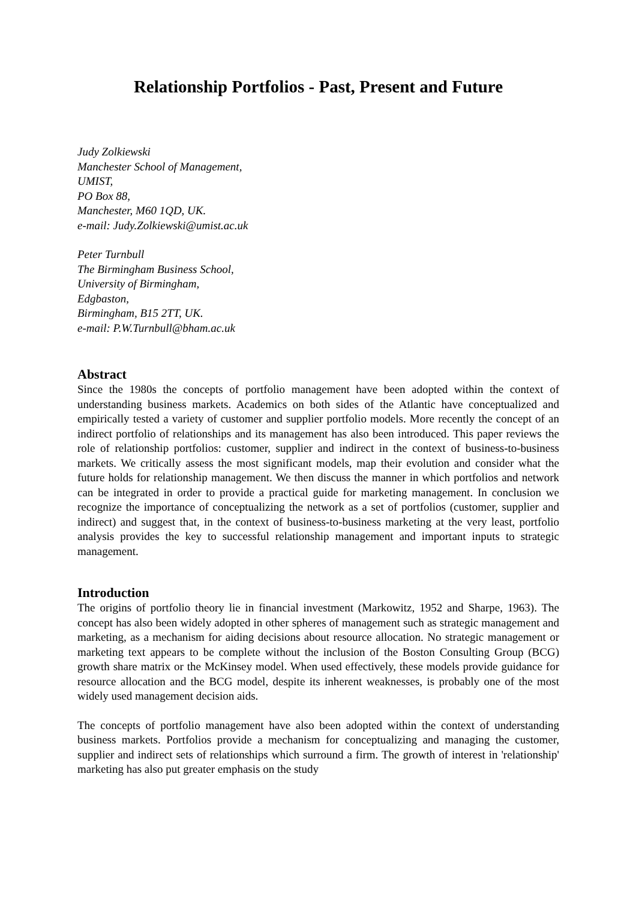Relationship Portfolios - Past, Present and Future
Judy Zolkiewski
Manchester School of Management,
UMIST,
PO Box 88,
Manchester, M60 1QD, UK.
e-mail: Judy.Zolkiewski@umist.ac.uk
Peter Turnbull
The Birmingham Business School,
University of Birmingham,
Edgbaston,
Birmingham, B15 2TT, UK.
e-mail: P.W.Turnbull@bham.ac.uk
Abstract
Since the 1980s the concepts of portfolio management have been adopted within the context of understanding business markets. Academics on both sides of the Atlantic have conceptualized and empirically tested a variety of customer and supplier portfolio models. More recently the concept of an indirect portfolio of relationships and its management has also been introduced. This paper reviews the role of relationship portfolios: customer, supplier and indirect in the context of business-to-business markets. We critically assess the most significant models, map their evolution and consider what the future holds for relationship management. We then discuss the manner in which portfolios and network can be integrated in order to provide a practical guide for marketing management. In conclusion we recognize the importance of conceptualizing the network as a set of portfolios (customer, supplier and indirect) and suggest that, in the context of business-to-business marketing at the very least, portfolio analysis provides the key to successful relationship management and important inputs to strategic management.
Introduction
The origins of portfolio theory lie in financial investment (Markowitz, 1952 and Sharpe, 1963). The concept has also been widely adopted in other spheres of management such as strategic management and marketing, as a mechanism for aiding decisions about resource allocation. No strategic management or marketing text appears to be complete without the inclusion of the Boston Consulting Group (BCG) growth share matrix or the McKinsey model. When used effectively, these models provide guidance for resource allocation and the BCG model, despite its inherent weaknesses, is probably one of the most widely used management decision aids.
The concepts of portfolio management have also been adopted within the context of understanding business markets. Portfolios provide a mechanism for conceptualizing and managing the customer, supplier and indirect sets of relationships which surround a firm. The growth of interest in 'relationship' marketing has also put greater emphasis on the study